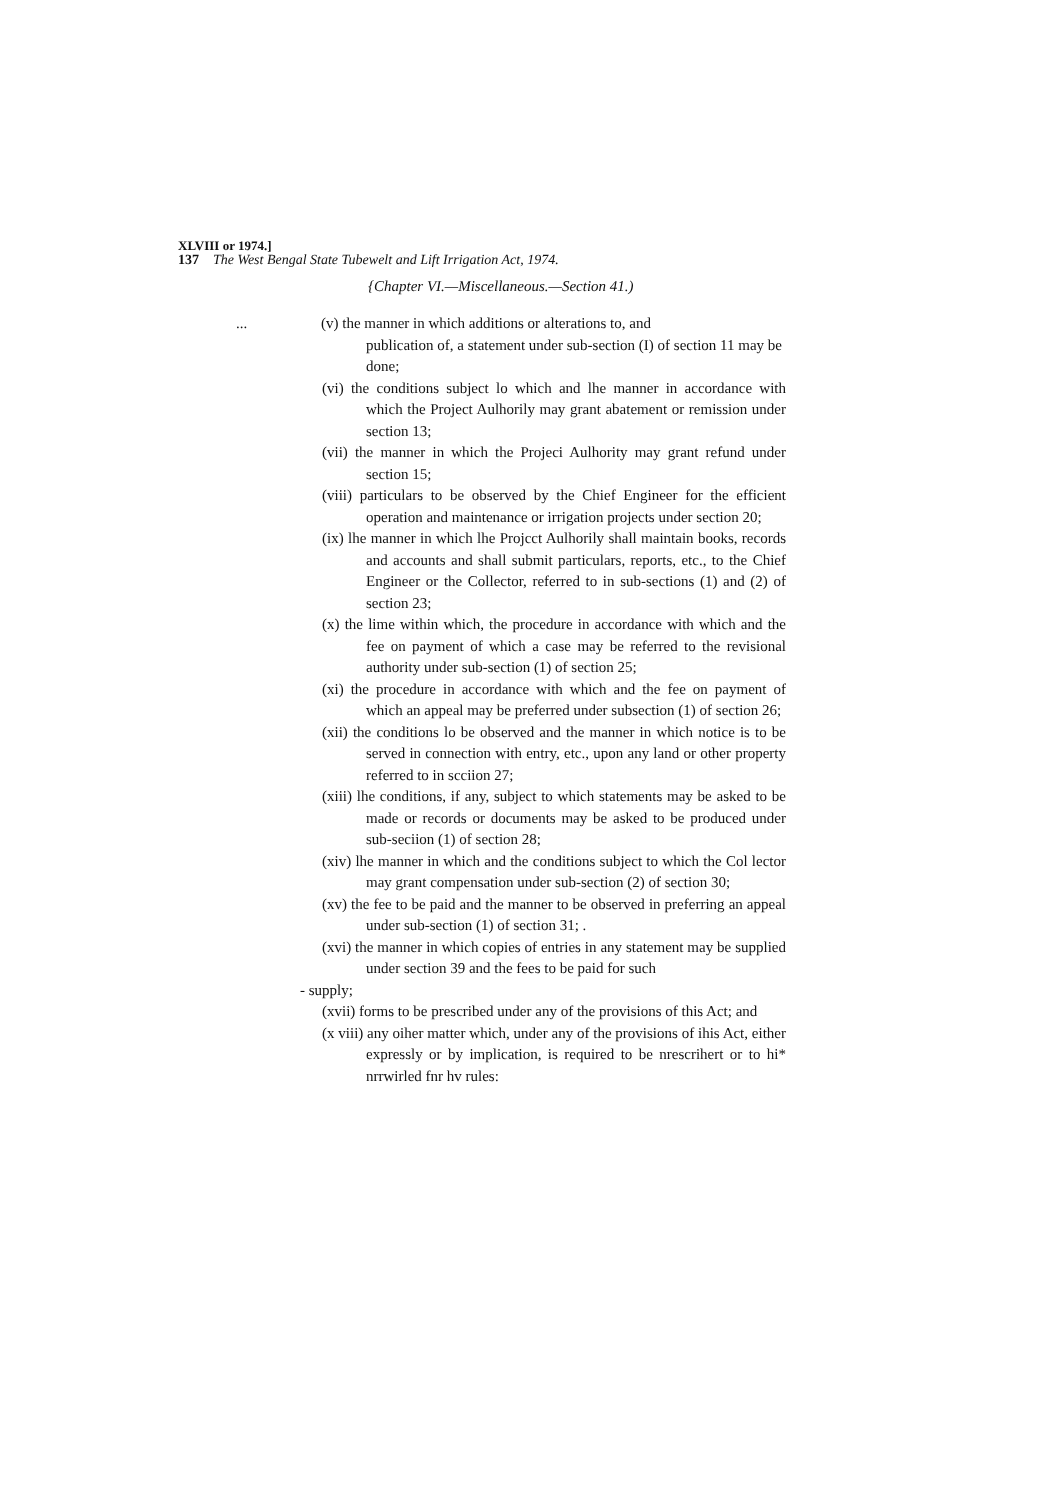XLVIII or 1974.]
137 The West Bengal State Tubewelt and Lift Irrigation Act, 1974.
{Chapter VI.—Miscellaneous.—Section 41.)
... (v) the manner in which additions or alterations to, and
publication of, a statement under sub-section (I) of section 11 may be done;
(vi) the conditions subject lo which and lhe manner in accordance with which the Project Aulhorily may grant abatement or remission under section 13;
(vii) the manner in which the Projeci Aulhority may grant refund under section 15;
(viii) particulars to be observed by the Chief Engineer for the efficient operation and maintenance or irrigation projects under section 20;
(ix) lhe manner in which lhe Projcct Aulhorily shall maintain books, records and accounts and shall submit particulars, reports, etc., to the Chief Engineer or the Collector, referred to in sub-sections (1) and (2) of section 23;
(x) the lime within which, the procedure in accordance with which and the fee on payment of which a case may be referred to the revisional authority under sub-section (1) of section 25;
(xi) the procedure in accordance with which and the fee on payment of which an appeal may be preferred under subsection (1) of section 26;
(xii) the conditions lo be observed and the manner in which notice is to be served in connection with entry, etc., upon any land or other property referred to in scciion 27;
(xiii) lhe conditions, if any, subject to which statements may be asked to be made or records or documents may be asked to be produced under sub-seciion (1) of section 28;
(xiv) lhe manner in which and the conditions subject to which the Col lector may grant compensation under sub-section (2) of section 30;
(xv) the fee to be paid and the manner to be observed in preferring an appeal under sub-section (1) of section 31; .
(xvi) the manner in which copies of entries in any statement may be supplied under section 39 and the fees to be paid for such
- supply;
(xvii) forms to be prescribed under any of the provisions of this Act; and
(x viii) any oiher matter which, under any of the provisions of ihis Act, either expressly or by implication, is required to be nrescrihert or to hi* nrrwirled fnr hv rules: